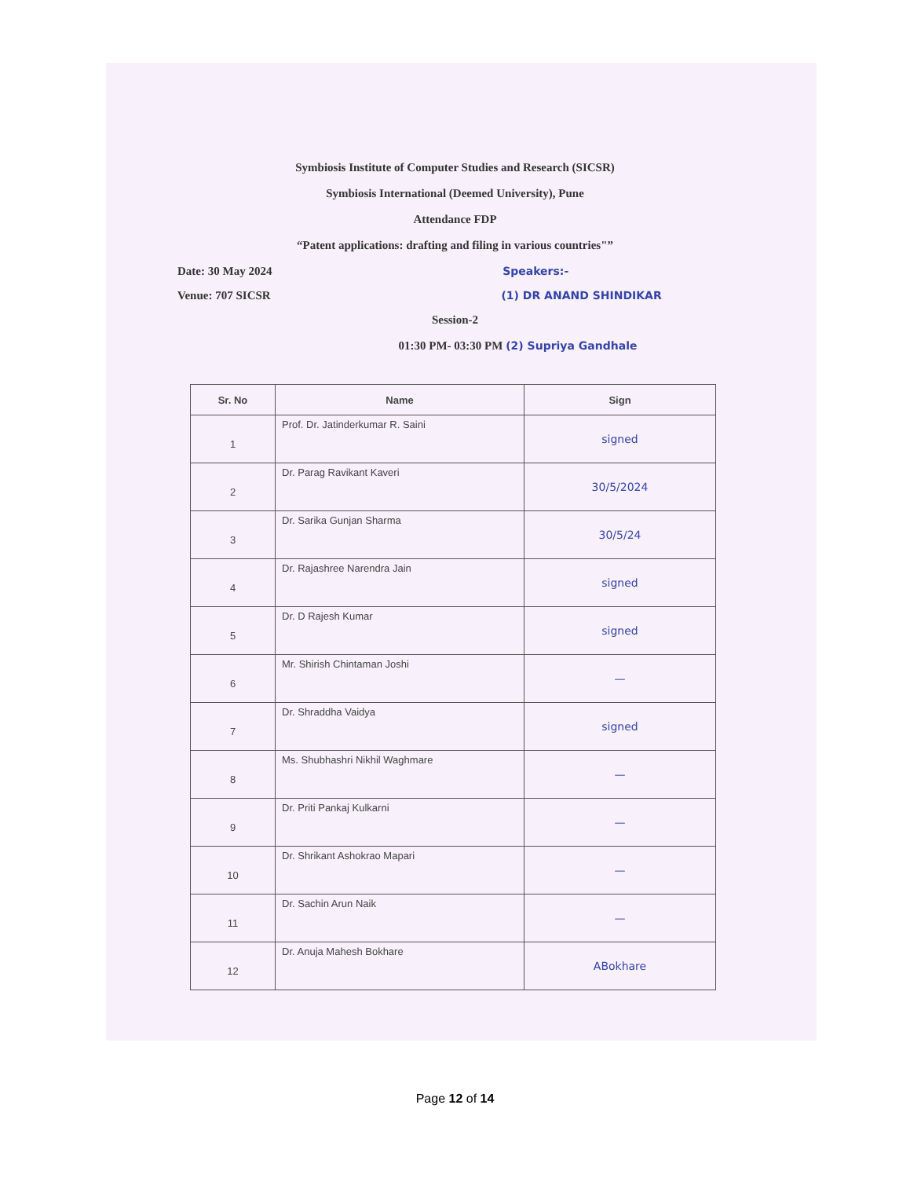Symbiosis Institute of Computer Studies and Research (SICSR)
Symbiosis International (Deemed University), Pune
Attendance FDP
“Patent applications: drafting and filing in various countries"”
Date: 30 May 2024 Speakers:-
Venue: 707 SICSR (1) DR ANAND SHINDIKAR
Session-2
01:30 PM- 03:30 PM (2) Supriya Gandhale
| Sr. No | Name | Sign |
| --- | --- | --- |
| 1 | Prof. Dr. Jatinderkumar R. Saini | signed |
| 2 | Dr. Parag Ravikant Kaveri | 30/5/2024 |
| 3 | Dr. Sarika Gunjan Sharma | 30/5/24 |
| 4 | Dr. Rajashree Narendra Jain | signed |
| 5 | Dr. D Rajesh Kumar | signed |
| 6 | Mr. Shirish Chintaman Joshi | — |
| 7 | Dr. Shraddha Vaidya | signed |
| 8 | Ms. Shubhashri Nikhil Waghmare | — |
| 9 | Dr. Priti Pankaj Kulkarni | — |
| 10 | Dr. Shrikant Ashokrao Mapari | — |
| 11 | Dr. Sachin Arun Naik | — |
| 12 | Dr. Anuja Mahesh Bokhare | ABokhare |
Page 12 of 14